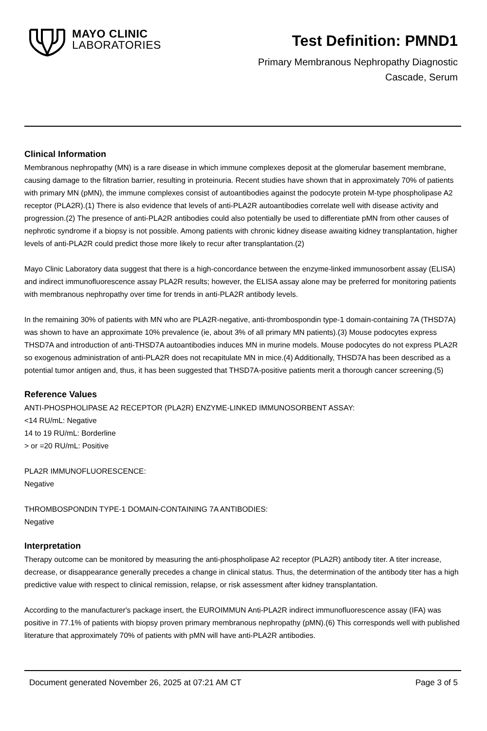MAYO CLINIC
LABORATORIES
Test Definition: PMND1
Primary Membranous Nephropathy Diagnostic
Cascade, Serum
Clinical Information
Membranous nephropathy (MN) is a rare disease in which immune complexes deposit at the glomerular basement membrane, causing damage to the filtration barrier, resulting in proteinuria. Recent studies have shown that in approximately 70% of patients with primary MN (pMN), the immune complexes consist of autoantibodies against the podocyte protein M-type phospholipase A2 receptor (PLA2R).(1) There is also evidence that levels of anti-PLA2R autoantibodies correlate well with disease activity and progression.(2) The presence of anti-PLA2R antibodies could also potentially be used to differentiate pMN from other causes of nephrotic syndrome if a biopsy is not possible. Among patients with chronic kidney disease awaiting kidney transplantation, higher levels of anti-PLA2R could predict those more likely to recur after transplantation.(2)
Mayo Clinic Laboratory data suggest that there is a high-concordance between the enzyme-linked immunosorbent assay (ELISA) and indirect immunofluorescence assay PLA2R results; however, the ELISA assay alone may be preferred for monitoring patients with membranous nephropathy over time for trends in anti-PLA2R antibody levels.
In the remaining 30% of patients with MN who are PLA2R-negative, anti-thrombospondin type-1 domain-containing 7A (THSD7A) was shown to have an approximate 10% prevalence (ie, about 3% of all primary MN patients).(3) Mouse podocytes express THSD7A and introduction of anti-THSD7A autoantibodies induces MN in murine models. Mouse podocytes do not express PLA2R so exogenous administration of anti-PLA2R does not recapitulate MN in mice.(4) Additionally, THSD7A has been described as a potential tumor antigen and, thus, it has been suggested that THSD7A-positive patients merit a thorough cancer screening.(5)
Reference Values
ANTI-PHOSPHOLIPASE A2 RECEPTOR (PLA2R) ENZYME-LINKED IMMUNOSORBENT ASSAY:
<14 RU/mL: Negative
14 to 19 RU/mL: Borderline
> or =20 RU/mL: Positive
PLA2R IMMUNOFLUORESCENCE:
Negative
THROMBOSPONDIN TYPE-1 DOMAIN-CONTAINING 7A ANTIBODIES:
Negative
Interpretation
Therapy outcome can be monitored by measuring the anti-phospholipase A2 receptor (PLA2R) antibody titer. A titer increase, decrease, or disappearance generally precedes a change in clinical status. Thus, the determination of the antibody titer has a high predictive value with respect to clinical remission, relapse, or risk assessment after kidney transplantation.
According to the manufacturer's package insert, the EUROIMMUN Anti-PLA2R indirect immunofluorescence assay (IFA) was positive in 77.1% of patients with biopsy proven primary membranous nephropathy (pMN).(6) This corresponds well with published literature that approximately 70% of patients with pMN will have anti-PLA2R antibodies.
Document generated November 26, 2025 at 07:21 AM CT Page 3 of 5